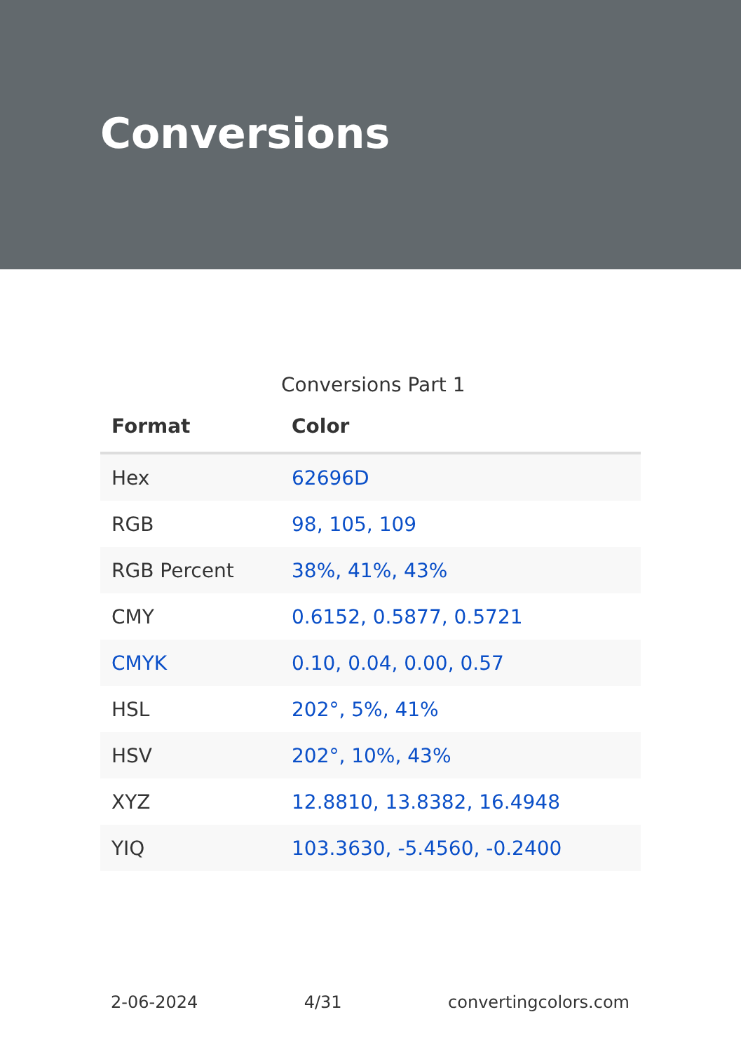Conversions
Conversions Part 1
| Format | Color |
| --- | --- |
| Hex | 62696D |
| RGB | 98, 105, 109 |
| RGB Percent | 38%, 41%, 43% |
| CMY | 0.6152, 0.5877, 0.5721 |
| CMYK | 0.10, 0.04, 0.00, 0.57 |
| HSL | 202°, 5%, 41% |
| HSV | 202°, 10%, 43% |
| XYZ | 12.8810, 13.8382, 16.4948 |
| YIQ | 103.3630, -5.4560, -0.2400 |
2-06-2024 4/31 convertingcolors.com